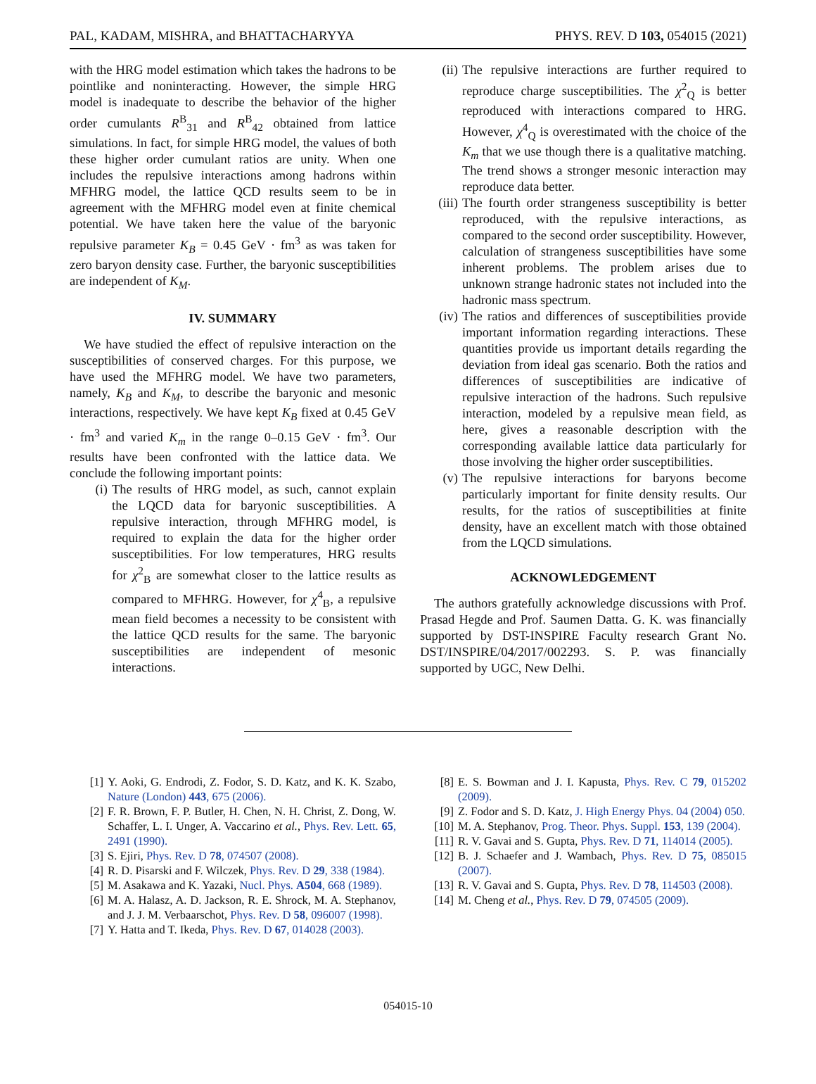PAL, KADAM, MISHRA, and BHATTACHARYYA PHYS. REV. D 103, 054015 (2021)
with the HRG model estimation which takes the hadrons to be pointlike and noninteracting. However, the simple HRG model is inadequate to describe the behavior of the higher order cumulants R<sup>B</sup><sub>31</sub> and R<sup>B</sup><sub>42</sub> obtained from lattice simulations. In fact, for simple HRG model, the values of both these higher order cumulant ratios are unity. When one includes the repulsive interactions among hadrons within MFHRG model, the lattice QCD results seem to be in agreement with the MFHRG model even at finite chemical potential. We have taken here the value of the baryonic repulsive parameter K<sub>B</sub> = 0.45 GeV · fm<sup>3</sup> as was taken for zero baryon density case. Further, the baryonic susceptibilities are independent of K<sub>M</sub>.
IV. SUMMARY
We have studied the effect of repulsive interaction on the susceptibilities of conserved charges. For this purpose, we have used the MFHRG model. We have two parameters, namely, K<sub>B</sub> and K<sub>M</sub>, to describe the baryonic and mesonic interactions, respectively. We have kept K<sub>B</sub> fixed at 0.45 GeV · fm<sup>3</sup> and varied K<sub>m</sub> in the range 0–0.15 GeV · fm<sup>3</sup>. Our results have been confronted with the lattice data. We conclude the following important points:
(i) The results of HRG model, as such, cannot explain the LQCD data for baryonic susceptibilities. A repulsive interaction, through MFHRG model, is required to explain the data for the higher order susceptibilities. For low temperatures, HRG results for χ<sup>2</sup><sub>B</sub> are somewhat closer to the lattice results as compared to MFHRG. However, for χ<sup>4</sup><sub>B</sub>, a repulsive mean field becomes a necessity to be consistent with the lattice QCD results for the same. The baryonic susceptibilities are independent of mesonic interactions.
(ii) The repulsive interactions are further required to reproduce charge susceptibilities. The χ<sup>2</sup><sub>Q</sub> is better reproduced with interactions compared to HRG. However, χ<sup>4</sup><sub>Q</sub> is overestimated with the choice of the K<sub>m</sub> that we use though there is a qualitative matching. The trend shows a stronger mesonic interaction may reproduce data better.
(iii) The fourth order strangeness susceptibility is better reproduced, with the repulsive interactions, as compared to the second order susceptibility. However, calculation of strangeness susceptibilities have some inherent problems. The problem arises due to unknown strange hadronic states not included into the hadronic mass spectrum.
(iv) The ratios and differences of susceptibilities provide important information regarding interactions. These quantities provide us important details regarding the deviation from ideal gas scenario. Both the ratios and differences of susceptibilities are indicative of repulsive interaction of the hadrons. Such repulsive interaction, modeled by a repulsive mean field, as here, gives a reasonable description with the corresponding available lattice data particularly for those involving the higher order susceptibilities.
(v) The repulsive interactions for baryons become particularly important for finite density results. Our results, for the ratios of susceptibilities at finite density, have an excellent match with those obtained from the LQCD simulations.
ACKNOWLEDGEMENT
The authors gratefully acknowledge discussions with Prof. Prasad Hegde and Prof. Saumen Datta. G. K. was financially supported by DST-INSPIRE Faculty research Grant No. DST/INSPIRE/04/2017/002293. S. P. was financially supported by UGC, New Delhi.
[1] Y. Aoki, G. Endrodi, Z. Fodor, S. D. Katz, and K. K. Szabo, Nature (London) 443, 675 (2006).
[2] F. R. Brown, F. P. Butler, H. Chen, N. H. Christ, Z. Dong, W. Schaffer, L. I. Unger, A. Vaccarino et al., Phys. Rev. Lett. 65, 2491 (1990).
[3] S. Ejiri, Phys. Rev. D 78, 074507 (2008).
[4] R. D. Pisarski and F. Wilczek, Phys. Rev. D 29, 338 (1984).
[5] M. Asakawa and K. Yazaki, Nucl. Phys. A504, 668 (1989).
[6] M. A. Halasz, A. D. Jackson, R. E. Shrock, M. A. Stephanov, and J. J. M. Verbaarschot, Phys. Rev. D 58, 096007 (1998).
[7] Y. Hatta and T. Ikeda, Phys. Rev. D 67, 014028 (2003).
[8] E. S. Bowman and J. I. Kapusta, Phys. Rev. C 79, 015202 (2009).
[9] Z. Fodor and S. D. Katz, J. High Energy Phys. 04 (2004) 050.
[10] M. A. Stephanov, Prog. Theor. Phys. Suppl. 153, 139 (2004).
[11] R. V. Gavai and S. Gupta, Phys. Rev. D 71, 114014 (2005).
[12] B. J. Schaefer and J. Wambach, Phys. Rev. D 75, 085015 (2007).
[13] R. V. Gavai and S. Gupta, Phys. Rev. D 78, 114503 (2008).
[14] M. Cheng et al., Phys. Rev. D 79, 074505 (2009).
054015-10